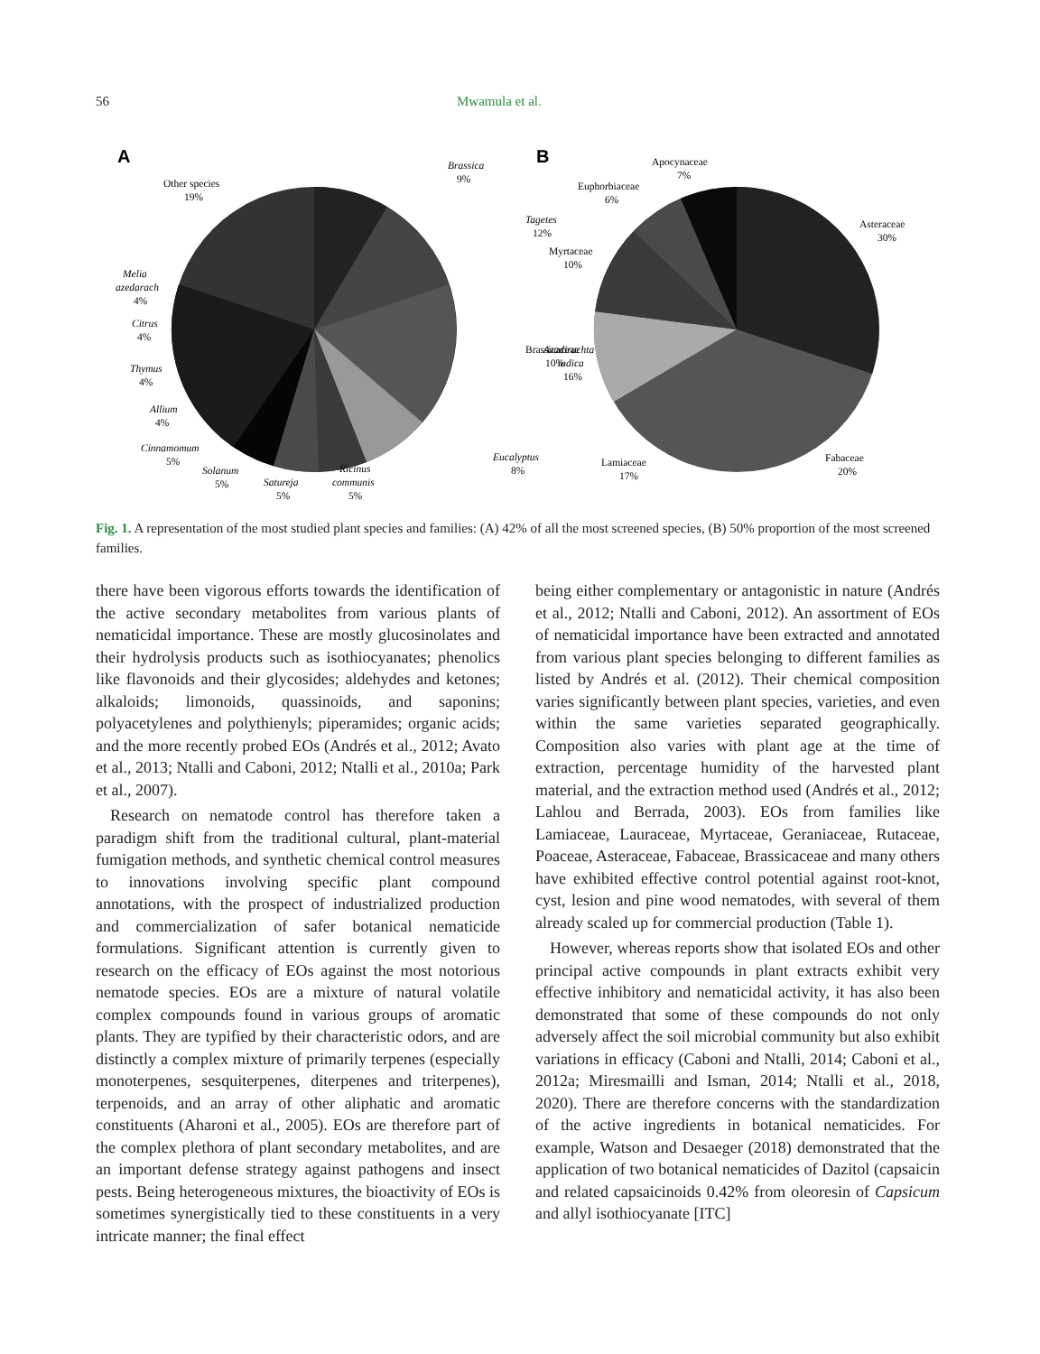56 Mwamula et al.
A
Brassica
9%
Other species
19%
Tagetes
12%
Melia
azedarach
4%
Citrus
4%
Thymus
4%
Allium
4%
Cinnamomum
5%
Solanum
5%
Satureja
5%
Ricinus
communis
5%
Eucalyptus
8%
Azadirachta
indica
16%
B
Apocynaceae
7%
Euphorbiaceae
6%
Asteraceae
30%
Myrtaceae
10%
Brassicaceae
10%
Lamiaceae
17%
Fabaceae
20%
Fig. 1. A representation of the most studied plant species and families: (A) 42% of all the most screened species, (B) 50% proportion of the most screened families.
there have been vigorous efforts towards the identification of the active secondary metabolites from various plants of nematicidal importance. These are mostly glucosinolates and their hydrolysis products such as isothiocyanates; phenolics like flavonoids and their glycosides; aldehydes and ketones; alkaloids; limonoids, quassinoids, and saponins; polyacetylenes and polythienyls; piperamides; organic acids; and the more recently probed EOs (Andrés et al., 2012; Avato et al., 2013; Ntalli and Caboni, 2012; Ntalli et al., 2010a; Park et al., 2007).
Research on nematode control has therefore taken a paradigm shift from the traditional cultural, plant-material fumigation methods, and synthetic chemical control measures to innovations involving specific plant compound annotations, with the prospect of industrialized production and commercialization of safer botanical nematicide formulations. Significant attention is currently given to research on the efficacy of EOs against the most notorious nematode species. EOs are a mixture of natural volatile complex compounds found in various groups of aromatic plants. They are typified by their characteristic odors, and are distinctly a complex mixture of primarily terpenes (especially monoterpenes, sesquiterpenes, diterpenes and triterpenes), terpenoids, and an array of other aliphatic and aromatic constituents (Aharoni et al., 2005). EOs are therefore part of the complex plethora of plant secondary metabolites, and are an important defense strategy against pathogens and insect pests. Being heterogeneous mixtures, the bioactivity of EOs is sometimes synergistically tied to these constituents in a very intricate manner; the final effect
being either complementary or antagonistic in nature (Andrés et al., 2012; Ntalli and Caboni, 2012). An assortment of EOs of nematicidal importance have been extracted and annotated from various plant species belonging to different families as listed by Andrés et al. (2012). Their chemical composition varies significantly between plant species, varieties, and even within the same varieties separated geographically. Composition also varies with plant age at the time of extraction, percentage humidity of the harvested plant material, and the extraction method used (Andrés et al., 2012; Lahlou and Berrada, 2003). EOs from families like Lamiaceae, Lauraceae, Myrtaceae, Geraniaceae, Rutaceae, Poaceae, Asteraceae, Fabaceae, Brassicaceae and many others have exhibited effective control potential against root-knot, cyst, lesion and pine wood nematodes, with several of them already scaled up for commercial production (Table 1).
However, whereas reports show that isolated EOs and other principal active compounds in plant extracts exhibit very effective inhibitory and nematicidal activity, it has also been demonstrated that some of these compounds do not only adversely affect the soil microbial community but also exhibit variations in efficacy (Caboni and Ntalli, 2014; Caboni et al., 2012a; Miresmailli and Isman, 2014; Ntalli et al., 2018, 2020). There are therefore concerns with the standardization of the active ingredients in botanical nematicides. For example, Watson and Desaeger (2018) demonstrated that the application of two botanical nematicides of Dazitol (capsaicin and related capsaicinoids 0.42% from oleoresin of Capsicum and allyl isothiocyanate [ITC]